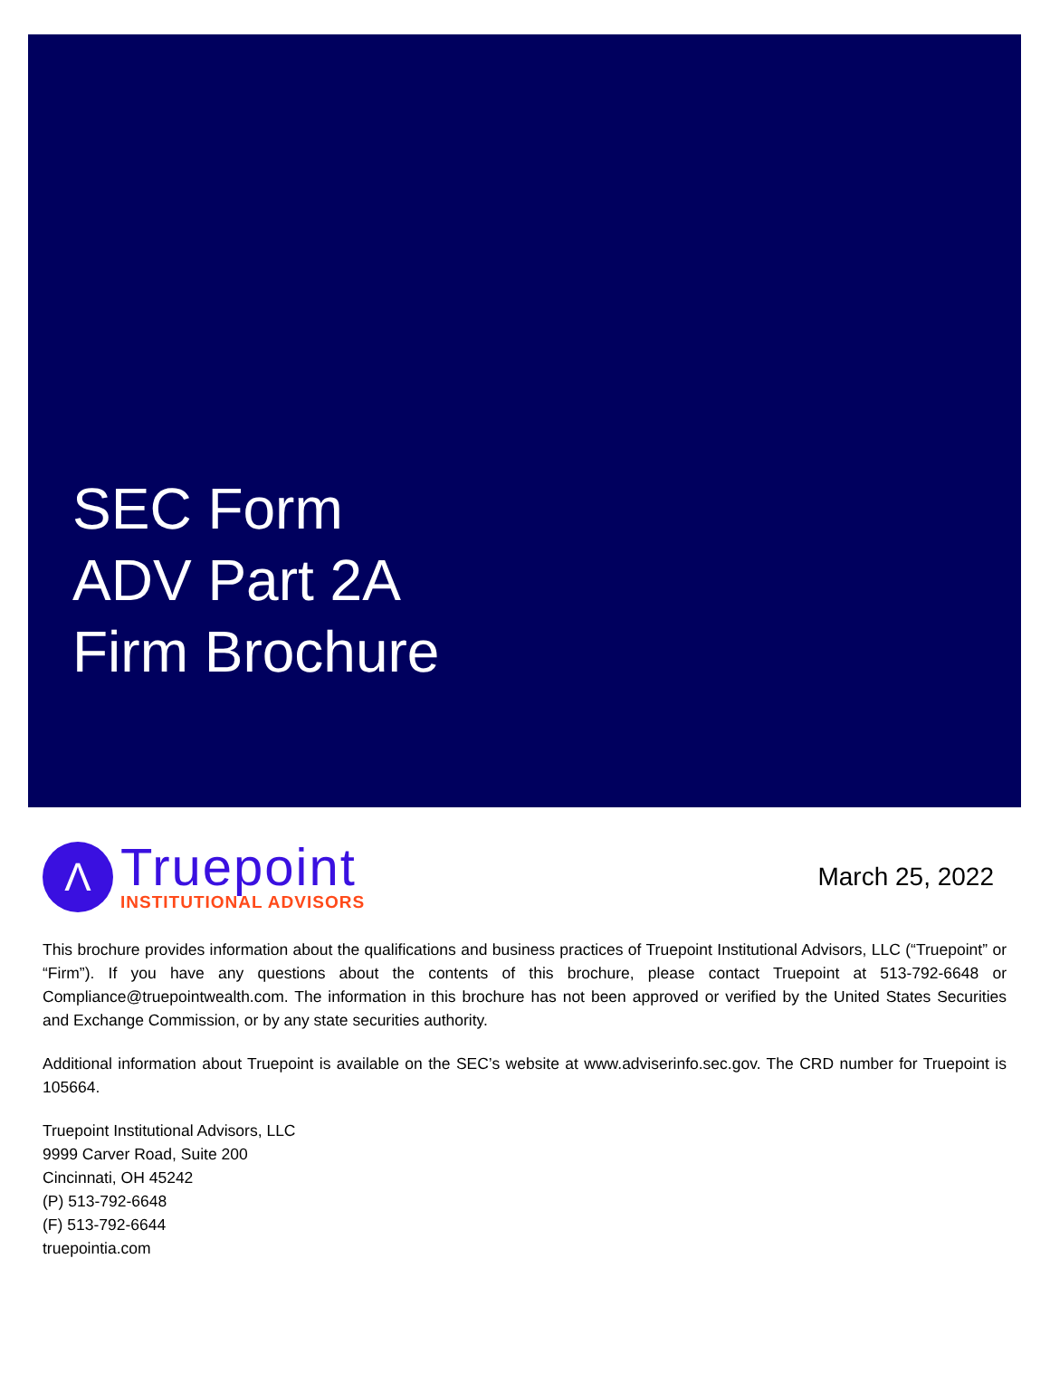SEC Form
ADV Part 2A
Firm Brochure
Λ
Truepoint
INSTITUTIONAL ADVISORS
March 25, 2022
This brochure provides information about the qualifications and business practices of Truepoint Institutional Advisors, LLC (“Truepoint” or “Firm”). If you have any questions about the contents of this brochure, please contact Truepoint at 513-792-6648 or Compliance@truepointwealth.com. The information in this brochure has not been approved or verified by the United States Securities and Exchange Commission, or by any state securities authority.
Additional information about Truepoint is available on the SEC’s website at www.adviserinfo.sec.gov. The CRD number for Truepoint is 105664.
Truepoint Institutional Advisors, LLC
9999 Carver Road, Suite 200
Cincinnati, OH 45242
(P) 513-792-6648
(F) 513-792-6644
truepointia.com